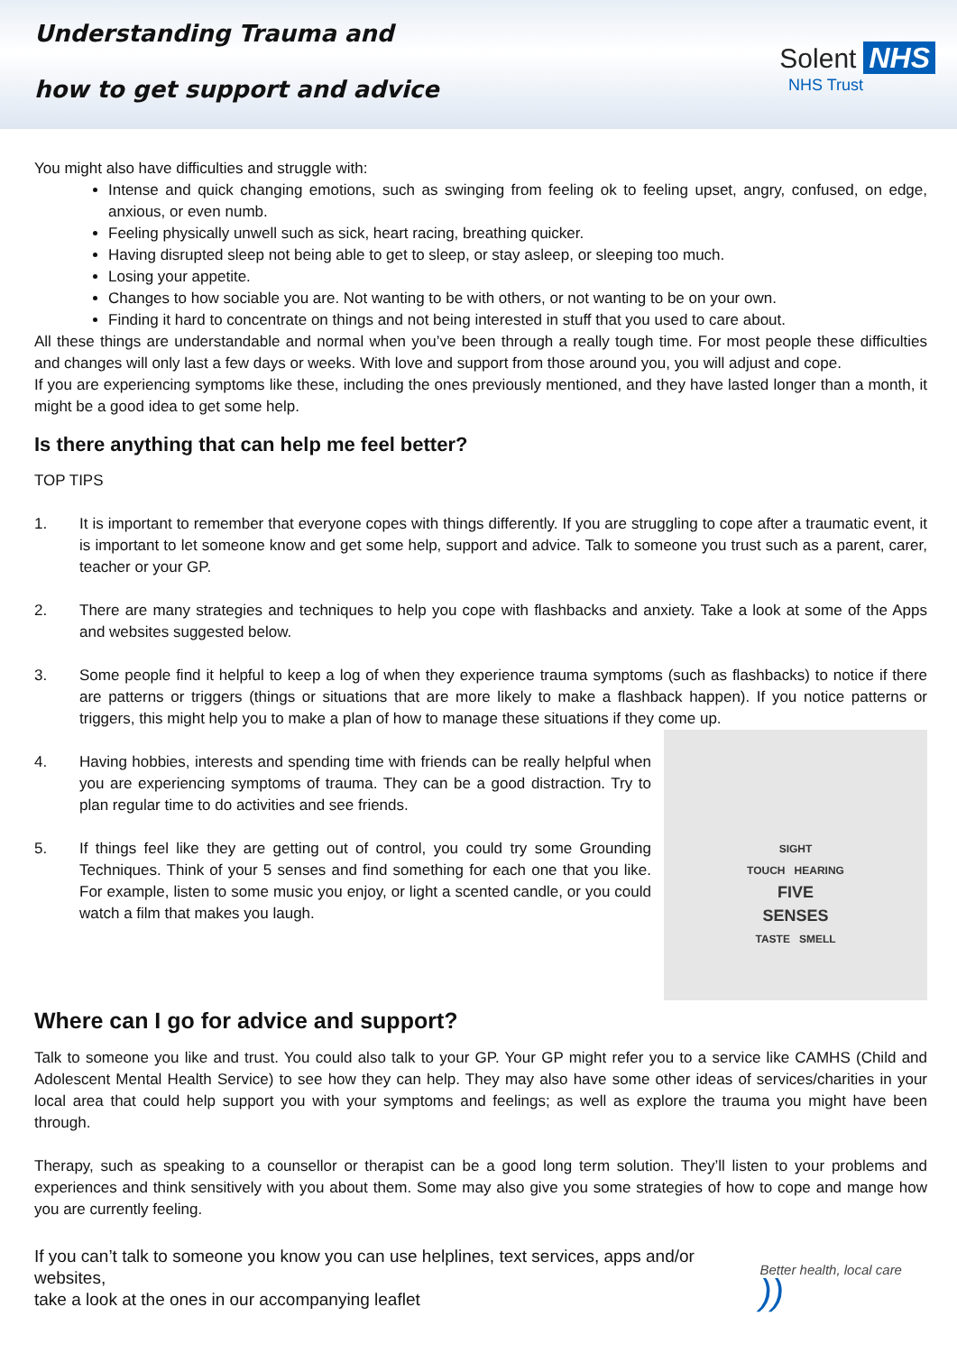Understanding Trauma and
how to get support and advice
Solent NHS
NHS Trust
You might also have difficulties and struggle with:
Intense and quick changing emotions, such as swinging from feeling ok to feeling upset, angry, confused, on edge, anxious, or even numb.
Feeling physically unwell such as sick, heart racing, breathing quicker.
Having disrupted sleep not being able to get to sleep, or stay asleep, or sleeping too much.
Losing your appetite.
Changes to how sociable you are. Not wanting to be with others, or not wanting to be on your own.
Finding it hard to concentrate on things and not being interested in stuff that you used to care about.
All these things are understandable and normal when you’ve been through a really tough time. For most people these difficulties and changes will only last a few days or weeks. With love and support from those around you, you will adjust and cope.
If you are experiencing symptoms like these, including the ones previously mentioned, and they have lasted longer than a month, it might be a good idea to get some help.
Is there anything that can help me feel better?
TOP TIPS
1. It is important to remember that everyone copes with things differently. If you are struggling to cope after a traumatic event, it is important to let someone know and get some help, support and advice. Talk to someone you trust such as a parent, carer, teacher or your GP.
2. There are many strategies and techniques to help you cope with flashbacks and anxiety. Take a look at some of the Apps and websites suggested below.
3. Some people find it helpful to keep a log of when they experience trauma symptoms (such as flashbacks) to notice if there are patterns or triggers (things or situations that are more likely to make a flashback happen). If you notice patterns or triggers, this might help you to make a plan of how to manage these situations if they come up.
SIGHT
TOUCH HEARING
FIVE
SENSES
TASTE SMELL
4. Having hobbies, interests and spending time with friends can be really helpful when you are experiencing symptoms of trauma. They can be a good distraction. Try to plan regular time to do activities and see friends.
5. If things feel like they are getting out of control, you could try some Grounding Techniques. Think of your 5 senses and find something for each one that you like. For example, listen to some music you enjoy, or light a scented candle, or you could watch a film that makes you laugh.
Where can I go for advice and support?
Talk to someone you like and trust. You could also talk to your GP. Your GP might refer you to a service like CAMHS (Child and Adolescent Mental Health Service) to see how they can help. They may also have some other ideas of services/charities in your local area that could help support you with your symptoms and feelings; as well as explore the trauma you might have been through.
Therapy, such as speaking to a counsellor or therapist can be a good long term solution. They’ll listen to your problems and experiences and think sensitively with you about them. Some may also give you some strategies of how to cope and mange how you are currently feeling.
If you can’t talk to someone you know you can use helplines, text services, apps and/or websites,
take a look at the ones in our accompanying leaflet
Better health, local care ))